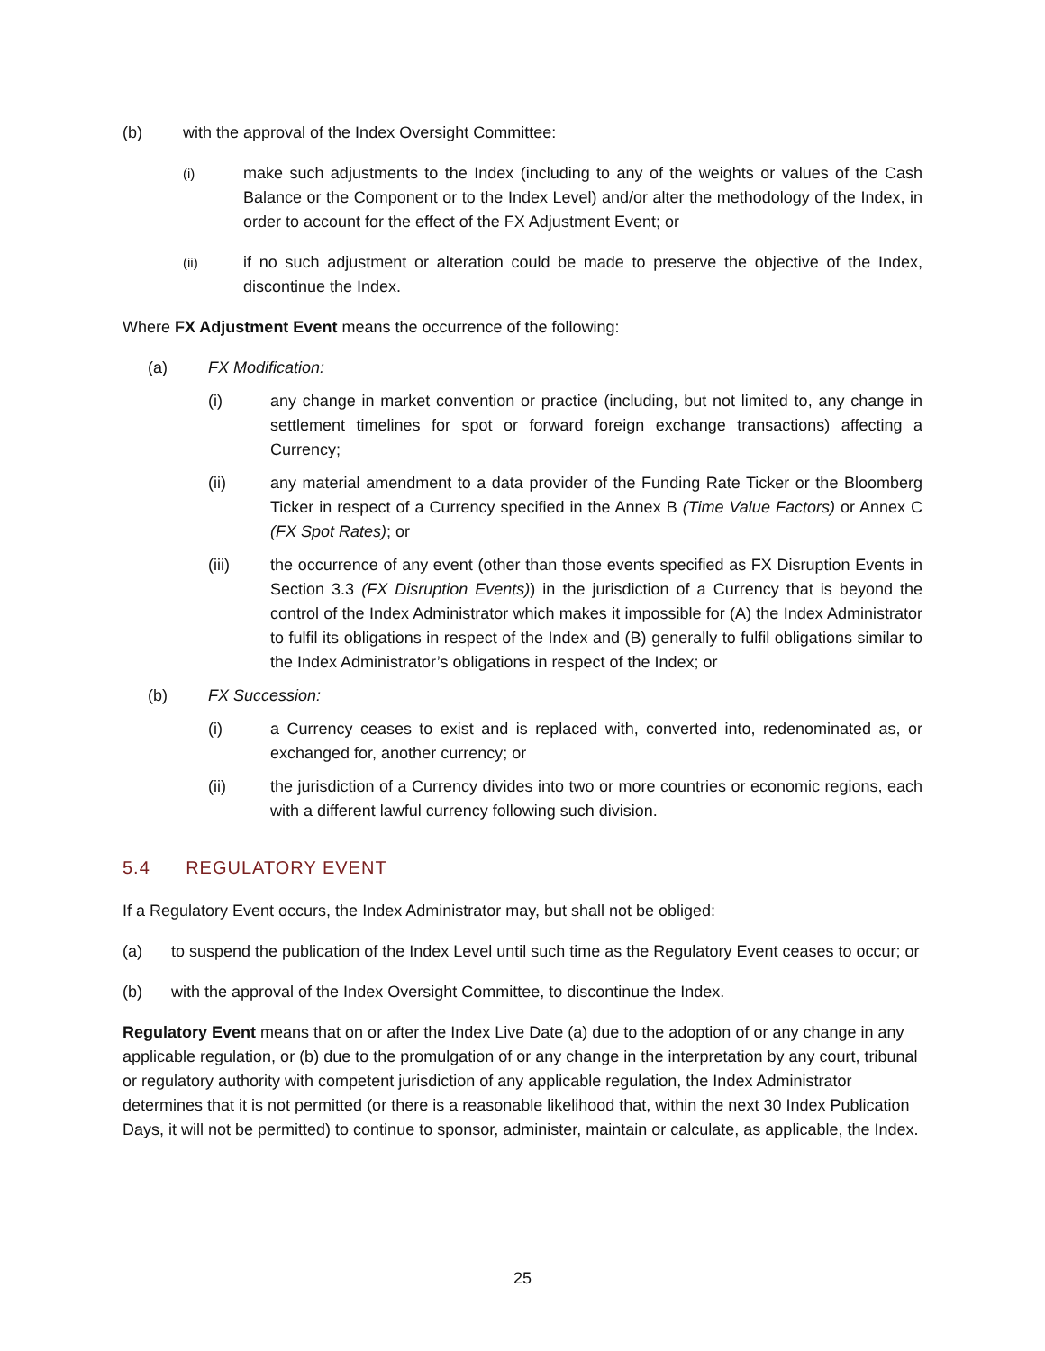(b) with the approval of the Index Oversight Committee:
(i) make such adjustments to the Index (including to any of the weights or values of the Cash Balance or the Component or to the Index Level) and/or alter the methodology of the Index, in order to account for the effect of the FX Adjustment Event; or
(ii) if no such adjustment or alteration could be made to preserve the objective of the Index, discontinue the Index.
Where FX Adjustment Event means the occurrence of the following:
(a) FX Modification:
(i) any change in market convention or practice (including, but not limited to, any change in settlement timelines for spot or forward foreign exchange transactions) affecting a Currency;
(ii) any material amendment to a data provider of the Funding Rate Ticker or the Bloomberg Ticker in respect of a Currency specified in the Annex B (Time Value Factors) or Annex C (FX Spot Rates); or
(iii) the occurrence of any event (other than those events specified as FX Disruption Events in Section 3.3 (FX Disruption Events)) in the jurisdiction of a Currency that is beyond the control of the Index Administrator which makes it impossible for (A) the Index Administrator to fulfil its obligations in respect of the Index and (B) generally to fulfil obligations similar to the Index Administrator’s obligations in respect of the Index; or
(b) FX Succession:
(i) a Currency ceases to exist and is replaced with, converted into, redenominated as, or exchanged for, another currency; or
(ii) the jurisdiction of a Currency divides into two or more countries or economic regions, each with a different lawful currency following such division.
5.4 REGULATORY EVENT
If a Regulatory Event occurs, the Index Administrator may, but shall not be obliged:
(a) to suspend the publication of the Index Level until such time as the Regulatory Event ceases to occur; or
(b) with the approval of the Index Oversight Committee, to discontinue the Index.
Regulatory Event means that on or after the Index Live Date (a) due to the adoption of or any change in any applicable regulation, or (b) due to the promulgation of or any change in the interpretation by any court, tribunal or regulatory authority with competent jurisdiction of any applicable regulation, the Index Administrator determines that it is not permitted (or there is a reasonable likelihood that, within the next 30 Index Publication Days, it will not be permitted) to continue to sponsor, administer, maintain or calculate, as applicable, the Index.
25